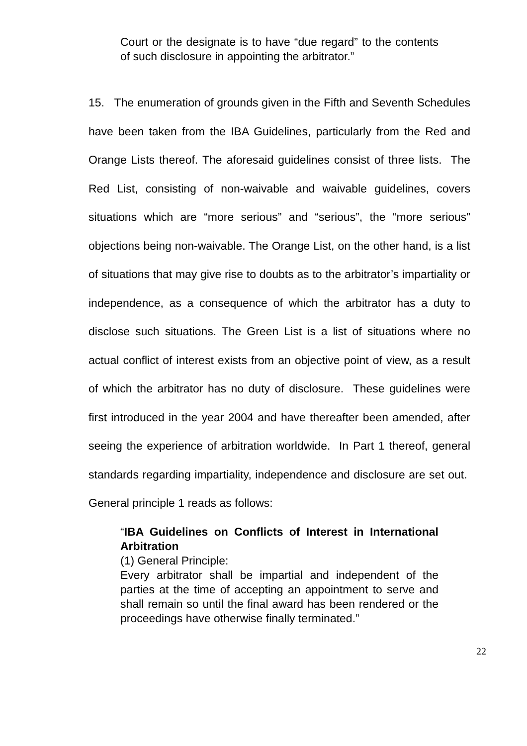Court or the designate is to have “due regard” to the contents of such disclosure in appointing the arbitrator.”
15. The enumeration of grounds given in the Fifth and Seventh Schedules have been taken from the IBA Guidelines, particularly from the Red and Orange Lists thereof. The aforesaid guidelines consist of three lists. The Red List, consisting of non-waivable and waivable guidelines, covers situations which are “more serious” and “serious”, the “more serious” objections being non-waivable. The Orange List, on the other hand, is a list of situations that may give rise to doubts as to the arbitrator’s impartiality or independence, as a consequence of which the arbitrator has a duty to disclose such situations. The Green List is a list of situations where no actual conflict of interest exists from an objective point of view, as a result of which the arbitrator has no duty of disclosure. These guidelines were first introduced in the year 2004 and have thereafter been amended, after seeing the experience of arbitration worldwide. In Part 1 thereof, general standards regarding impartiality, independence and disclosure are set out. General principle 1 reads as follows:
“IBA Guidelines on Conflicts of Interest in International Arbitration
(1) General Principle:
Every arbitrator shall be impartial and independent of the parties at the time of accepting an appointment to serve and shall remain so until the final award has been rendered or the proceedings have otherwise finally terminated.”
22